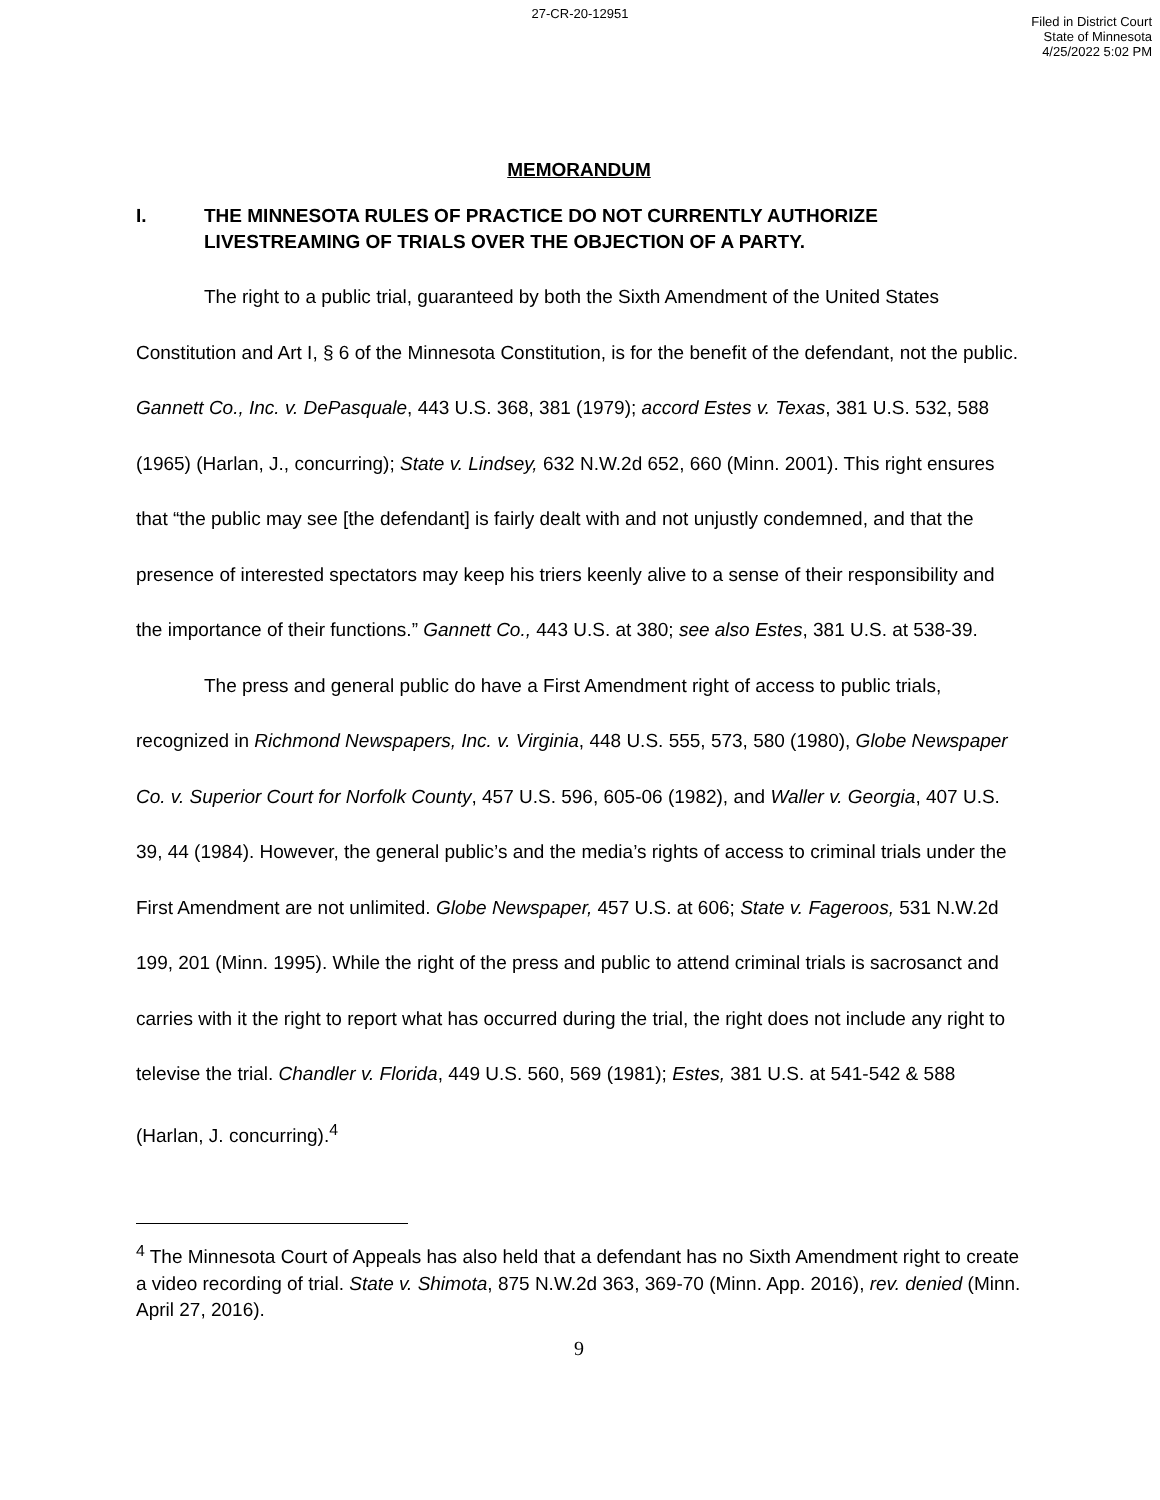27-CR-20-12951
Filed in District Court
State of Minnesota
4/25/2022 5:02 PM
MEMORANDUM
I. THE MINNESOTA RULES OF PRACTICE DO NOT CURRENTLY AUTHORIZE LIVESTREAMING OF TRIALS OVER THE OBJECTION OF A PARTY.
The right to a public trial, guaranteed by both the Sixth Amendment of the United States Constitution and Art I, § 6 of the Minnesota Constitution, is for the benefit of the defendant, not the public. Gannett Co., Inc. v. DePasquale, 443 U.S. 368, 381 (1979); accord Estes v. Texas, 381 U.S. 532, 588 (1965) (Harlan, J., concurring); State v. Lindsey, 632 N.W.2d 652, 660 (Minn. 2001). This right ensures that “the public may see [the defendant] is fairly dealt with and not unjustly condemned, and that the presence of interested spectators may keep his triers keenly alive to a sense of their responsibility and the importance of their functions.” Gannett Co., 443 U.S. at 380; see also Estes, 381 U.S. at 538-39.
The press and general public do have a First Amendment right of access to public trials, recognized in Richmond Newspapers, Inc. v. Virginia, 448 U.S. 555, 573, 580 (1980), Globe Newspaper Co. v. Superior Court for Norfolk County, 457 U.S. 596, 605-06 (1982), and Waller v. Georgia, 407 U.S. 39, 44 (1984). However, the general public’s and the media’s rights of access to criminal trials under the First Amendment are not unlimited. Globe Newspaper, 457 U.S. at 606; State v. Fageroos, 531 N.W.2d 199, 201 (Minn. 1995). While the right of the press and public to attend criminal trials is sacrosanct and carries with it the right to report what has occurred during the trial, the right does not include any right to televise the trial. Chandler v. Florida, 449 U.S. 560, 569 (1981); Estes, 381 U.S. at 541-542 & 588 (Harlan, J. concurring).<sup>4</sup>
<sup>4</sup> The Minnesota Court of Appeals has also held that a defendant has no Sixth Amendment right to create a video recording of trial. State v. Shimota, 875 N.W.2d 363, 369-70 (Minn. App. 2016), rev. denied (Minn. April 27, 2016).
9